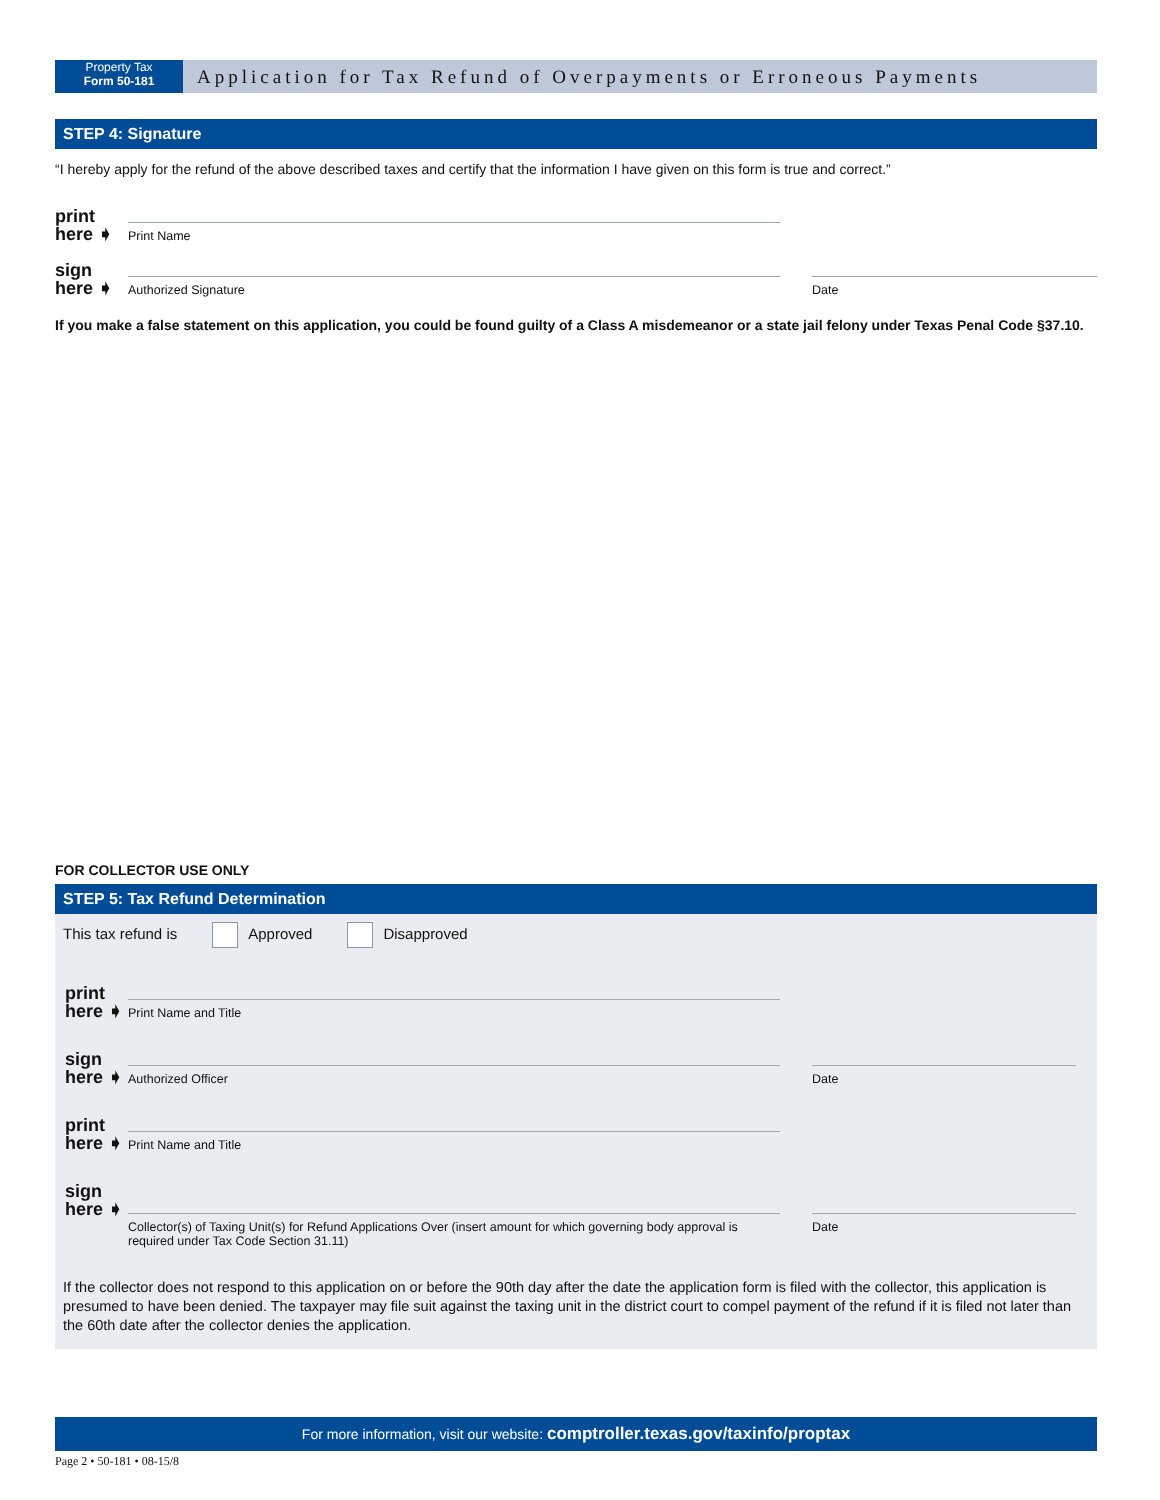Property Tax
Form 50-181
Application for Tax Refund of Overpayments or Erroneous Payments
STEP 4: Signature
“I hereby apply for the refund of the above described taxes and certify that the information I have given on this form is true and correct.”
print
here ➧
Print Name
sign
here ➧
Authorized Signature
Date
If you make a false statement on this application, you could be found guilty of a Class A misdemeanor or a state jail felony under Texas Penal Code §37.10.
FOR COLLECTOR USE ONLY
STEP 5: Tax Refund Determination
This tax refund is Approved Disapproved
print
here ➧
Print Name and Title
sign
here ➧
Authorized Officer
Date
print
here ➧
Print Name and Title
sign
here ➧
Collector(s) of Taxing Unit(s) for Refund Applications Over (insert amount for which governing body approval is required under Tax Code Section 31.11)
Date
If the collector does not respond to this application on or before the 90th day after the date the application form is filed with the collector, this application is presumed to have been denied. The taxpayer may file suit against the taxing unit in the district court to compel payment of the refund if it is filed not later than the 60th date after the collector denies the application.
For more information, visit our website: comptroller.texas.gov/taxinfo/proptax
Page 2 • 50-181 • 08-15/8